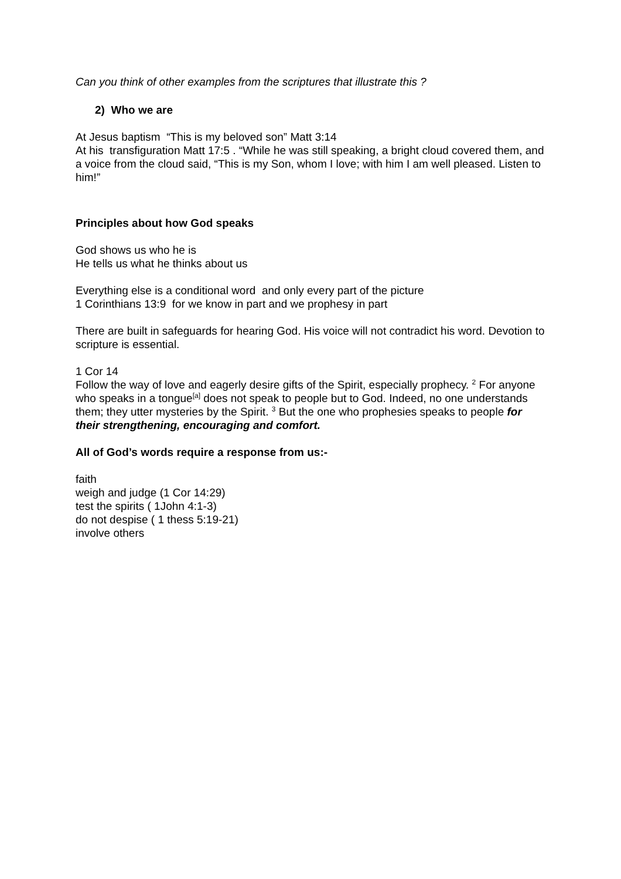Can you think of other examples from the scriptures that illustrate this ?
2) Who we are
At Jesus baptism “This is my beloved son” Matt 3:14
At his transfiguration Matt 17:5 . “While he was still speaking, a bright cloud covered them, and a voice from the cloud said, “This is my Son, whom I love; with him I am well pleased. Listen to him!”
Principles about how God speaks
God shows us who he is
He tells us what he thinks about us
Everything else is a conditional word and only every part of the picture
1 Corinthians 13:9 for we know in part and we prophesy in part
There are built in safeguards for hearing God. His voice will not contradict his word. Devotion to scripture is essential.
1 Cor 14
Follow the way of love and eagerly desire gifts of the Spirit, especially prophecy. <sup>2</sup> For anyone who speaks in a tongue<sup>[a]</sup> does not speak to people but to God. Indeed, no one understands them; they utter mysteries by the Spirit. <sup>3</sup> But the one who prophesies speaks to people for their strengthening, encouraging and comfort.
All of God’s words require a response from us:-
faith
weigh and judge (1 Cor 14:29)
test the spirits ( 1John 4:1-3)
do not despise ( 1 thess 5:19-21)
involve others